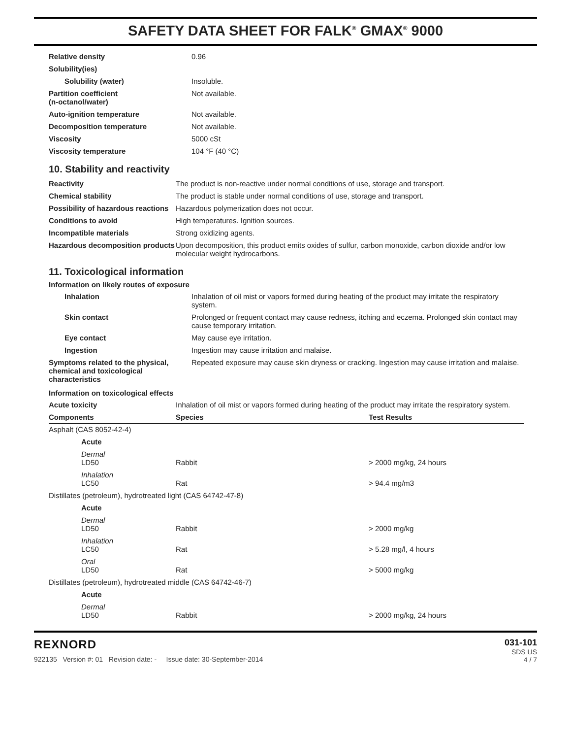SAFETY DATA SHEET FOR FALK<sup>®</sup> GMAX<sup>®</sup> 9000
| Relative density | 0.96 |
| Solubility(ies) | |
| Solubility (water) | Insoluble. |
| Partition coefficient (n-octanol/water) | Not available. |
| Auto-ignition temperature | Not available. |
| Decomposition temperature | Not available. |
| Viscosity | 5000 cSt |
| Viscosity temperature | 104 °F (40 °C) |
10. Stability and reactivity
| Reactivity | The product is non-reactive under normal conditions of use, storage and transport. |
| Chemical stability | The product is stable under normal conditions of use, storage and transport. |
| Possibility of hazardous reactions | Hazardous polymerization does not occur. |
| Conditions to avoid | High temperatures. Ignition sources. |
| Incompatible materials | Strong oxidizing agents. |
| Hazardous decomposition products | Upon decomposition, this product emits oxides of sulfur, carbon monoxide, carbon dioxide and/or low molecular weight hydrocarbons. |
11. Toxicological information
Information on likely routes of exposure
| Inhalation | Inhalation of oil mist or vapors formed during heating of the product may irritate the respiratory system. |
| Skin contact | Prolonged or frequent contact may cause redness, itching and eczema. Prolonged skin contact may cause temporary irritation. |
| Eye contact | May cause eye irritation. |
| Ingestion | Ingestion may cause irritation and malaise. |
| Symptoms related to the physical, chemical and toxicological characteristics | Repeated exposure may cause skin dryness or cracking. Ingestion may cause irritation and malaise. |
Information on toxicological effects
| Acute toxicity | Inhalation of oil mist or vapors formed during heating of the product may irritate the respiratory system. |
| Components | Species | Test Results |
| --- | --- | --- |
| Asphalt (CAS 8052-42-4) | | |
| Acute | | |
| Dermal LD50 | Rabbit | > 2000 mg/kg, 24 hours |
| Inhalation LC50 | Rat | > 94.4 mg/m3 |
| Distillates (petroleum), hydrotreated light (CAS 64742-47-8) | | |
| Acute | | |
| Dermal LD50 | Rabbit | > 2000 mg/kg |
| Inhalation LC50 | Rat | > 5.28 mg/l, 4 hours |
| Oral LD50 | Rat | > 5000 mg/kg |
| Distillates (petroleum), hydrotreated middle (CAS 64742-46-7) | | |
| Acute | | |
| Dermal LD50 | Rabbit | > 2000 mg/kg, 24 hours |
REXNORD
922135 Version #: 01 Revision date: - Issue date: 30-September-2014
031-101
SDS US
4 / 7